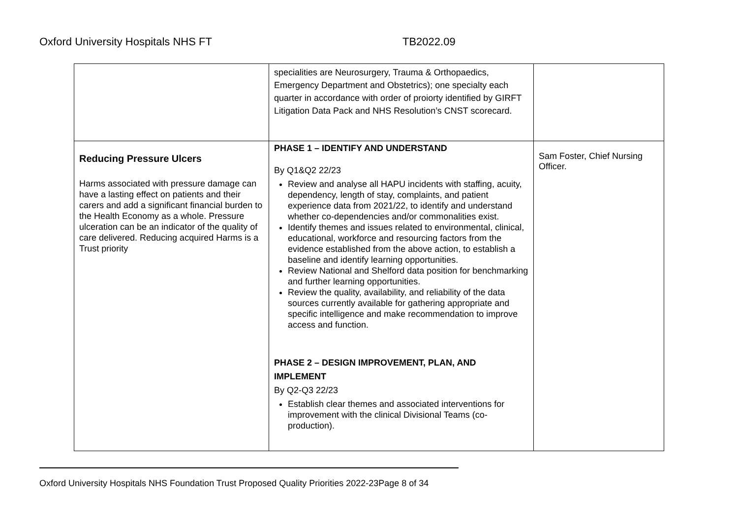Oxford University Hospitals NHS FT TB2022.09
| | specialities are Neurosurgery, Trauma & Orthopaedics, Emergency Department and Obstetrics); one specialty each quarter in accordance with order of proiorty identified by GIRFT Litigation Data Pack and NHS Resolution’s CNST scorecard. | |
| Reducing Pressure Ulcers Harms associated with pressure damage can have a lasting effect on patients and their carers and add a significant financial burden to the Health Economy as a whole. Pressure ulceration can be an indicator of the quality of care delivered. Reducing acquired Harms is a Trust priority | PHASE 1 – IDENTIFY AND UNDERSTAND By Q1&Q2 22/23 Review and analyse all HAPU incidents with staffing, acuity, dependency, length of stay, complaints, and patient experience data from 2021/22, to identify and understand whether co-dependencies and/or commonalities exist. Identify themes and issues related to environmental, clinical, educational, workforce and resourcing factors from the evidence established from the above action, to establish a baseline and identify learning opportunities. Review National and Shelford data position for benchmarking and further learning opportunities. Review the quality, availability, and reliability of the data sources currently available for gathering appropriate and specific intelligence and make recommendation to improve access and function. PHASE 2 – DESIGN IMPROVEMENT, PLAN, AND IMPLEMENT By Q2-Q3 22/23 Establish clear themes and associated interventions for improvement with the clinical Divisional Teams (co-production). | Sam Foster, Chief Nursing Officer. |
Oxford University Hospitals NHS Foundation Trust Proposed Quality Priorities 2022-23Page 8 of 34